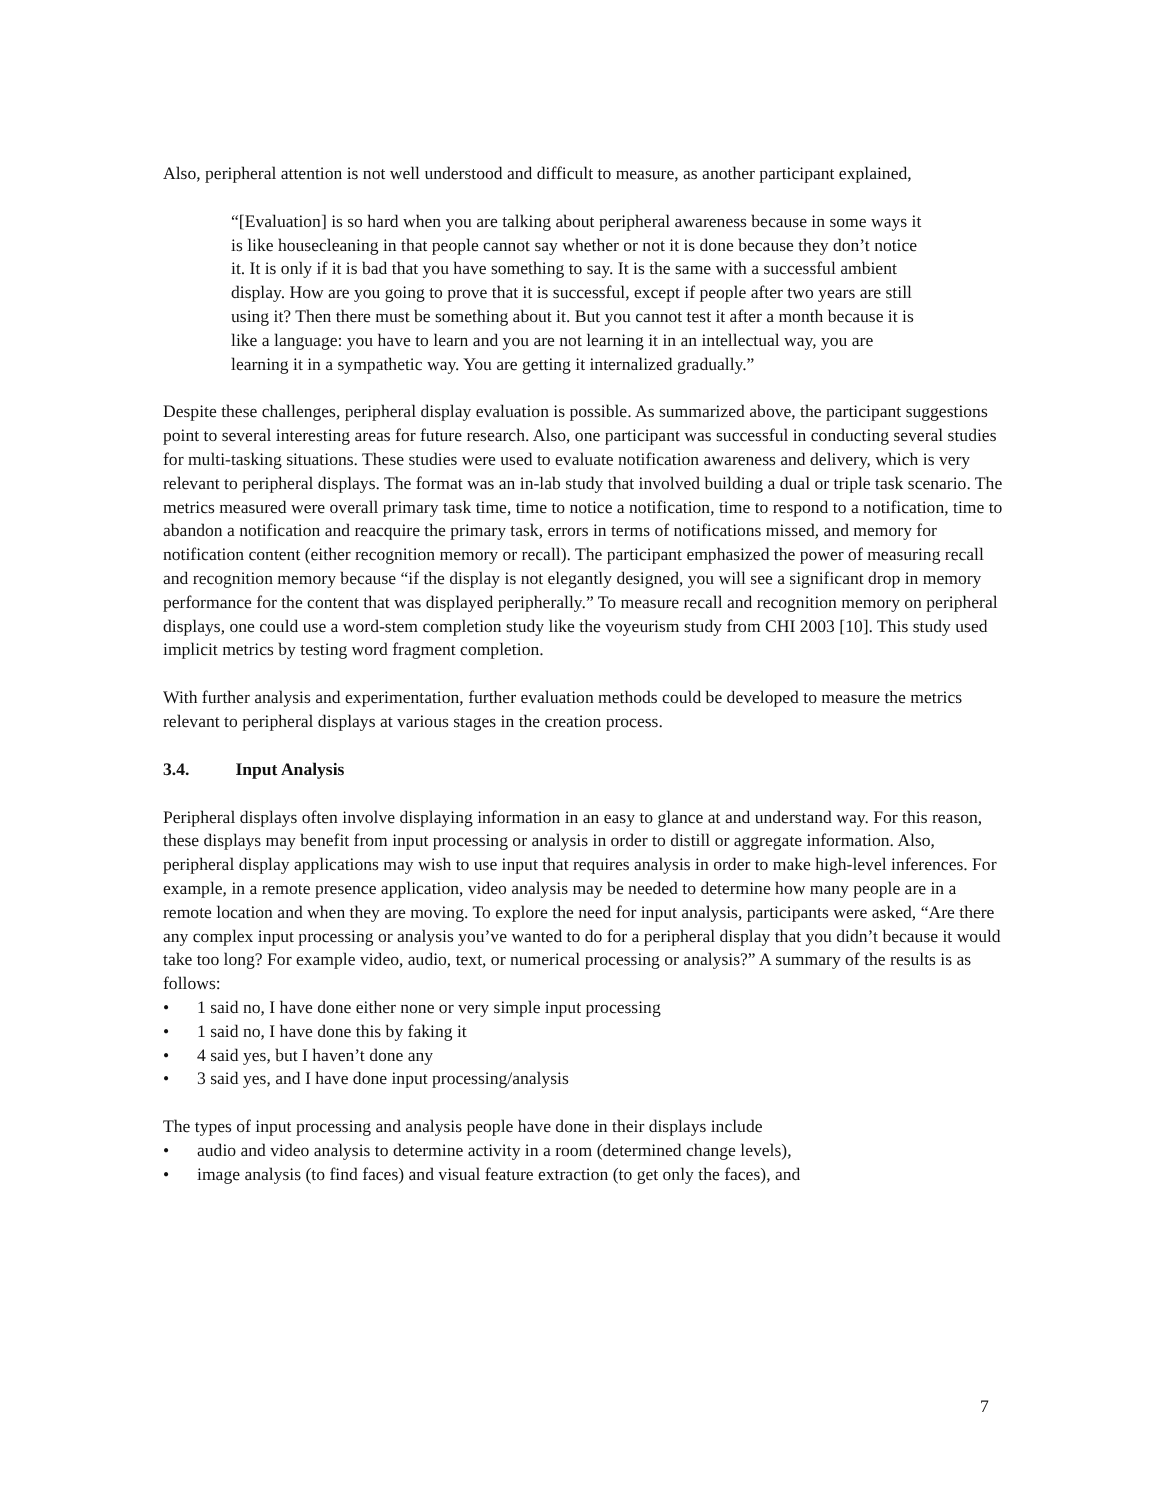Also, peripheral attention is not well understood and difficult to measure, as another participant explained,
“[Evaluation] is so hard when you are talking about peripheral awareness because in some ways it is like housecleaning in that people cannot say whether or not it is done because they don’t notice it. It is only if it is bad that you have something to say. It is the same with a successful ambient display. How are you going to prove that it is successful, except if people after two years are still using it? Then there must be something about it. But you cannot test it after a month because it is like a language: you have to learn and you are not learning it in an intellectual way, you are learning it in a sympathetic way. You are getting it internalized gradually.”
Despite these challenges, peripheral display evaluation is possible. As summarized above, the participant suggestions point to several interesting areas for future research. Also, one participant was successful in conducting several studies for multi-tasking situations. These studies were used to evaluate notification awareness and delivery, which is very relevant to peripheral displays. The format was an in-lab study that involved building a dual or triple task scenario. The metrics measured were overall primary task time, time to notice a notification, time to respond to a notification, time to abandon a notification and reacquire the primary task, errors in terms of notifications missed, and memory for notification content (either recognition memory or recall). The participant emphasized the power of measuring recall and recognition memory because “if the display is not elegantly designed, you will see a significant drop in memory performance for the content that was displayed peripherally.” To measure recall and recognition memory on peripheral displays, one could use a word-stem completion study like the voyeurism study from CHI 2003 [10]. This study used implicit metrics by testing word fragment completion.
With further analysis and experimentation, further evaluation methods could be developed to measure the metrics relevant to peripheral displays at various stages in the creation process.
3.4. Input Analysis
Peripheral displays often involve displaying information in an easy to glance at and understand way. For this reason, these displays may benefit from input processing or analysis in order to distill or aggregate information. Also, peripheral display applications may wish to use input that requires analysis in order to make high-level inferences. For example, in a remote presence application, video analysis may be needed to determine how many people are in a remote location and when they are moving. To explore the need for input analysis, participants were asked, “Are there any complex input processing or analysis you’ve wanted to do for a peripheral display that you didn’t because it would take too long? For example video, audio, text, or numerical processing or analysis?” A summary of the results is as follows:
• 1 said no, I have done either none or very simple input processing
• 1 said no, I have done this by faking it
• 4 said yes, but I haven’t done any
• 3 said yes, and I have done input processing/analysis
The types of input processing and analysis people have done in their displays include
• audio and video analysis to determine activity in a room (determined change levels),
• image analysis (to find faces) and visual feature extraction (to get only the faces), and
7